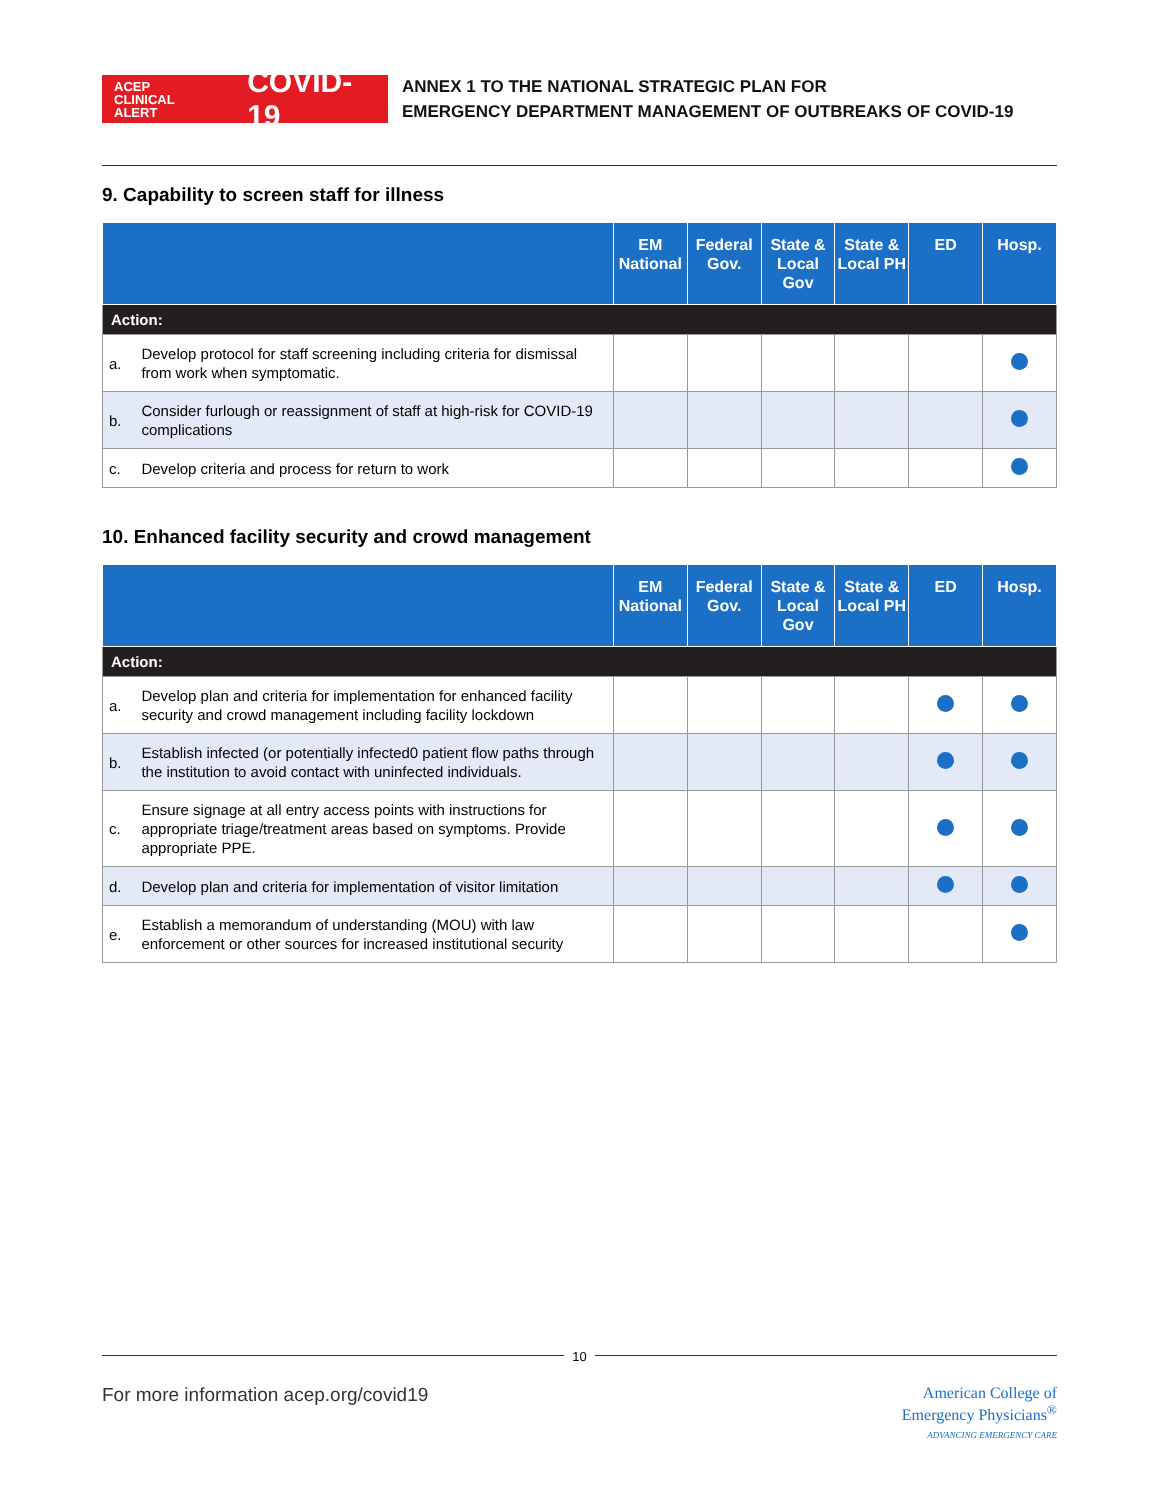ACEP CLINICAL ALERT COVID-19
ANNEX 1 TO THE NATIONAL STRATEGIC PLAN FOR
EMERGENCY DEPARTMENT MANAGEMENT OF OUTBREAKS OF COVID-19
9. Capability to screen staff for illness
| | | EM National | Federal Gov. | State & Local Gov | State & Local PH | ED | Hosp. |
| --- | --- | --- | --- | --- | --- | --- | --- |
| Action: | | | | | | | |
| a. | Develop protocol for staff screening including criteria for dismissal from work when symptomatic. | | | | | | |
| b. | Consider furlough or reassignment of staff at high-risk for COVID-19 complications | | | | | | |
| c. | Develop criteria and process for return to work | | | | | | |
10. Enhanced facility security and crowd management
| | | EM National | Federal Gov. | State & Local Gov | State & Local PH | ED | Hosp. |
| --- | --- | --- | --- | --- | --- | --- | --- |
| Action: | | | | | | | |
| a. | Develop plan and criteria for implementation for enhanced facility security and crowd management including facility lockdown | | | | | | |
| b. | Establish infected (or potentially infected0 patient flow paths through the institution to avoid contact with uninfected individuals. | | | | | | |
| c. | Ensure signage at all entry access points with instructions for appropriate triage/treatment areas based on symptoms. Provide appropriate PPE. | | | | | | |
| d. | Develop plan and criteria for implementation of visitor limitation | | | | | | |
| e. | Establish a memorandum of understanding (MOU) with law enforcement or other sources for increased institutional security | | | | | | |
10
For more information acep.org/covid19
American College of
Emergency Physicians<sup>®</sup>
ADVANCING EMERGENCY CARE